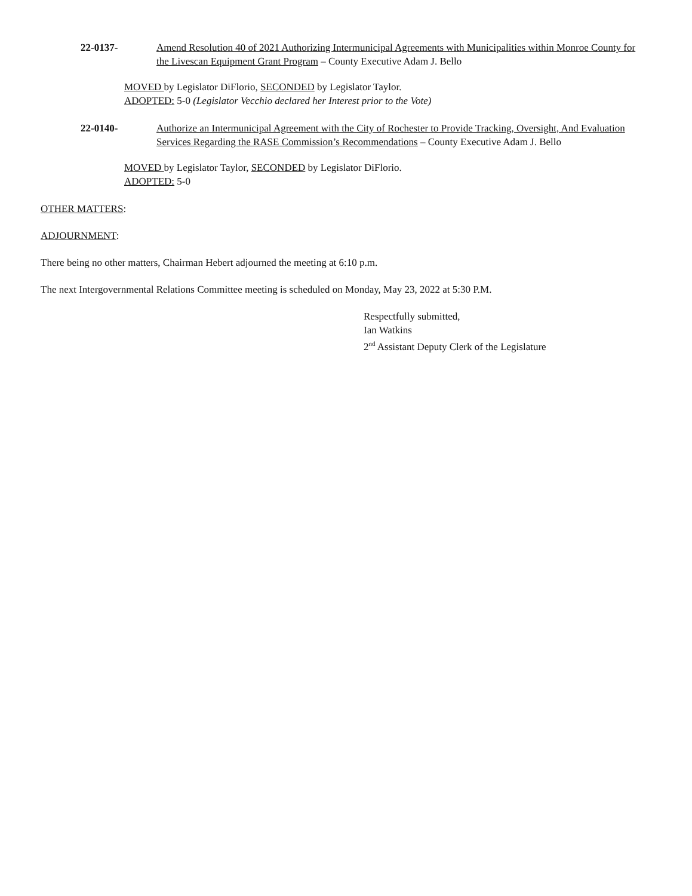22-0137- Amend Resolution 40 of 2021 Authorizing Intermunicipal Agreements with Municipalities within Monroe County for the Livescan Equipment Grant Program – County Executive Adam J. Bello
MOVED by Legislator DiFlorio, SECONDED by Legislator Taylor.
ADOPTED: 5-0 (Legislator Vecchio declared her Interest prior to the Vote)
22-0140- Authorize an Intermunicipal Agreement with the City of Rochester to Provide Tracking, Oversight, And Evaluation Services Regarding the RASE Commission’s Recommendations – County Executive Adam J. Bello
MOVED by Legislator Taylor, SECONDED by Legislator DiFlorio.
ADOPTED: 5-0
OTHER MATTERS:
ADJOURNMENT:
There being no other matters, Chairman Hebert adjourned the meeting at 6:10 p.m.
The next Intergovernmental Relations Committee meeting is scheduled on Monday, May 23, 2022 at 5:30 P.M.
Respectfully submitted,
Ian Watkins
2<sup>nd</sup> Assistant Deputy Clerk of the Legislature